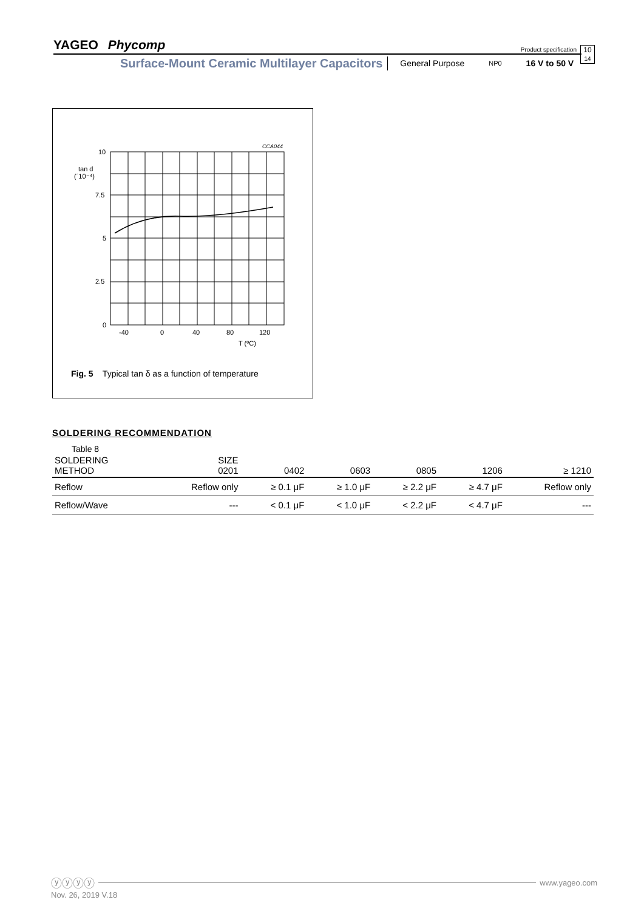YAGEO Phycomp
Product specification
10
14
Surface-Mount Ceramic Multilayer Capacitors General Purpose NP0 16 V to 50 V
CCA044
10
7.5
5
2.5
0
tan d
(´10⁻⁴)
-40
0
40
80
120
T (ºC)
Fig. 5 Typical tan δ as a function of temperature
SOLDERING RECOMMENDATION
Table 8
| SOLDERING METHOD | SIZE 0201 | 0402 | 0603 | 0805 | 1206 | ≥ 1210 |
| --- | --- | --- | --- | --- | --- | --- |
| Reflow | Reflow only | ≥ 0.1 μF | ≥ 1.0 μF | ≥ 2.2 μF | ≥ 4.7 μF | Reflow only |
| Reflow/Wave | --- | < 0.1 μF | < 1.0 μF | < 2.2 μF | < 4.7 μF | --- |
ⓨⓨⓨⓨ www.yageo.com
Nov. 26, 2019 V.18